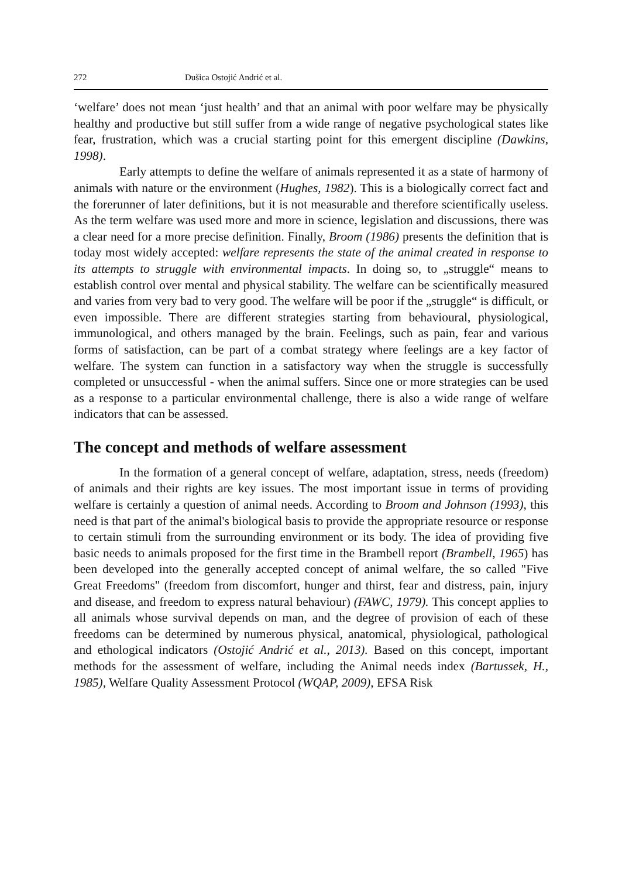272 Dušica Ostojić Andrić et al.
‘welfare’ does not mean ‘just health’ and that an animal with poor welfare may be physically healthy and productive but still suffer from a wide range of negative psychological states like fear, frustration, which was a crucial starting point for this emergent discipline (Dawkins, 1998).
Early attempts to define the welfare of animals represented it as a state of harmony of animals with nature or the environment (Hughes, 1982). This is a biologically correct fact and the forerunner of later definitions, but it is not measurable and therefore scientifically useless. As the term welfare was used more and more in science, legislation and discussions, there was a clear need for a more precise definition. Finally, Broom (1986) presents the definition that is today most widely accepted: welfare represents the state of the animal created in response to its attempts to struggle with environmental impacts. In doing so, to „struggle“ means to establish control over mental and physical stability. The welfare can be scientifically measured and varies from very bad to very good. The welfare will be poor if the „struggle“ is difficult, or even impossible. There are different strategies starting from behavioural, physiological, immunological, and others managed by the brain. Feelings, such as pain, fear and various forms of satisfaction, can be part of a combat strategy where feelings are a key factor of welfare. The system can function in a satisfactory way when the struggle is successfully completed or unsuccessful - when the animal suffers. Since one or more strategies can be used as a response to a particular environmental challenge, there is also a wide range of welfare indicators that can be assessed.
The concept and methods of welfare assessment
In the formation of a general concept of welfare, adaptation, stress, needs (freedom) of animals and their rights are key issues. The most important issue in terms of providing welfare is certainly a question of animal needs. According to Broom and Johnson (1993), this need is that part of the animal's biological basis to provide the appropriate resource or response to certain stimuli from the surrounding environment or its body. The idea of providing five basic needs to animals proposed for the first time in the Brambell report (Brambell, 1965) has been developed into the generally accepted concept of animal welfare, the so called "Five Great Freedoms" (freedom from discomfort, hunger and thirst, fear and distress, pain, injury and disease, and freedom to express natural behaviour) (FAWC, 1979). This concept applies to all animals whose survival depends on man, and the degree of provision of each of these freedoms can be determined by numerous physical, anatomical, physiological, pathological and ethological indicators (Ostojić Andrić et al., 2013). Based on this concept, important methods for the assessment of welfare, including the Animal needs index (Bartussek, H., 1985), Welfare Quality Assessment Protocol (WQAP, 2009), EFSA Risk